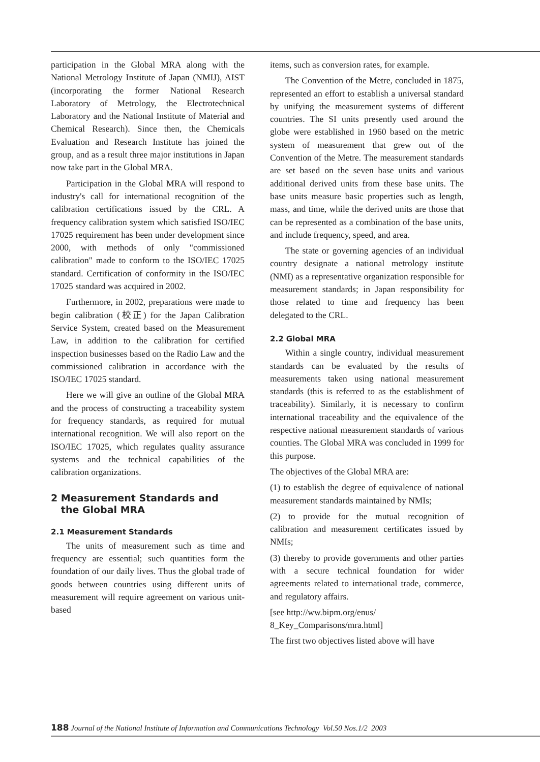participation in the Global MRA along with the National Metrology Institute of Japan (NMIJ), AIST (incorporating the former National Research Laboratory of Metrology, the Electrotechnical Laboratory and the National Institute of Material and Chemical Research). Since then, the Chemicals Evaluation and Research Institute has joined the group, and as a result three major institutions in Japan now take part in the Global MRA.
Participation in the Global MRA will respond to industry's call for international recognition of the calibration certifications issued by the CRL. A frequency calibration system which satisfied ISO/IEC 17025 requirement has been under development since 2000, with methods of only "commissioned calibration" made to conform to the ISO/IEC 17025 standard. Certification of conformity in the ISO/IEC 17025 standard was acquired in 2002.
Furthermore, in 2002, preparations were made to begin calibration (校正) for the Japan Calibration Service System, created based on the Measurement Law, in addition to the calibration for certified inspection businesses based on the Radio Law and the commissioned calibration in accordance with the ISO/IEC 17025 standard.
Here we will give an outline of the Global MRA and the process of constructing a traceability system for frequency standards, as required for mutual international recognition. We will also report on the ISO/IEC 17025, which regulates quality assurance systems and the technical capabilities of the calibration organizations.
2 Measurement Standards and
the Global MRA
2.1 Measurement Standards
The units of measurement such as time and frequency are essential; such quantities form the foundation of our daily lives. Thus the global trade of goods between countries using different units of measurement will require agreement on various unit-based
items, such as conversion rates, for example.
The Convention of the Metre, concluded in 1875, represented an effort to establish a universal standard by unifying the measurement systems of different countries. The SI units presently used around the globe were established in 1960 based on the metric system of measurement that grew out of the Convention of the Metre. The measurement standards are set based on the seven base units and various additional derived units from these base units. The base units measure basic properties such as length, mass, and time, while the derived units are those that can be represented as a combination of the base units, and include frequency, speed, and area.
The state or governing agencies of an individual country designate a national metrology institute (NMI) as a representative organization responsible for measurement standards; in Japan responsibility for those related to time and frequency has been delegated to the CRL.
2.2 Global MRA
Within a single country, individual measurement standards can be evaluated by the results of measurements taken using national measurement standards (this is referred to as the establishment of traceability). Similarly, it is necessary to confirm international traceability and the equivalence of the respective national measurement standards of various counties. The Global MRA was concluded in 1999 for this purpose.
The objectives of the Global MRA are:
(1) to establish the degree of equivalence of national measurement standards maintained by NMIs;
(2) to provide for the mutual recognition of calibration and measurement certificates issued by NMIs;
(3) thereby to provide governments and other parties with a secure technical foundation for wider agreements related to international trade, commerce, and regulatory affairs.
[see http://ww.bipm.org/enus/
8_Key_Comparisons/mra.html]
The first two objectives listed above will have
188 Journal of the National Institute of Information and Communications Technology Vol.50 Nos.1/2 2003